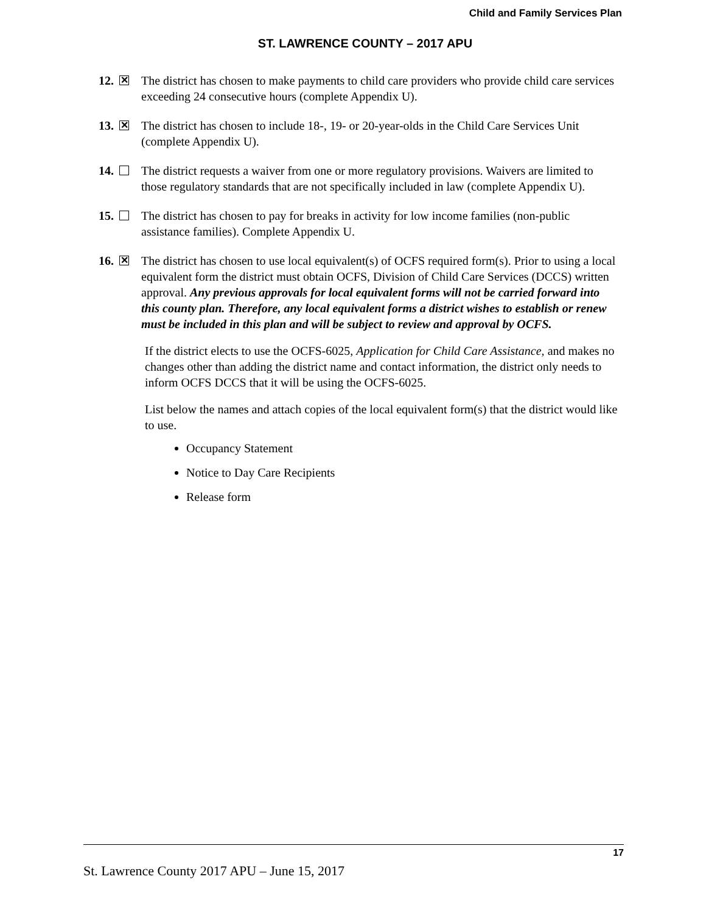Child and Family Services Plan
ST. LAWRENCE COUNTY – 2017 APU
12. ✕
The district has chosen to make payments to child care providers who provide child care services exceeding 24 consecutive hours (complete Appendix U).
13. ✕
The district has chosen to include 18-, 19- or 20-year-olds in the Child Care Services Unit (complete Appendix U).
14. The district requests a waiver from one or more regulatory provisions. Waivers are limited to those regulatory standards that are not specifically included in law (complete Appendix U).
15. The district has chosen to pay for breaks in activity for low income families (non-public assistance families). Complete Appendix U.
16. ✕
The district has chosen to use local equivalent(s) of OCFS required form(s). Prior to using a local equivalent form the district must obtain OCFS, Division of Child Care Services (DCCS) written approval. Any previous approvals for local equivalent forms will not be carried forward into this county plan. Therefore, any local equivalent forms a district wishes to establish or renew must be included in this plan and will be subject to review and approval by OCFS.
If the district elects to use the OCFS-6025, Application for Child Care Assistance, and makes no changes other than adding the district name and contact information, the district only needs to inform OCFS DCCS that it will be using the OCFS-6025.
List below the names and attach copies of the local equivalent form(s) that the district would like to use.
Occupancy Statement
Notice to Day Care Recipients
Release form
17
St. Lawrence County 2017 APU – June 15, 2017